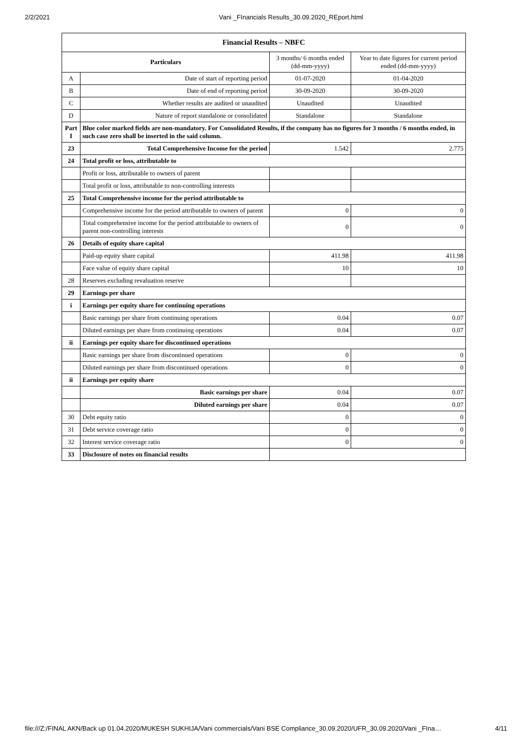2/2/2021 Vani _FInancials Results_30.09.2020_REport.html
| Financial Results – NBFC | | | |
| --- | --- | --- | --- |
| Particulars | | 3 months/ 6 months ended (dd-mm-yyyy) | Year to date figures for current period ended (dd-mm-yyyy) |
| A | Date of start of reporting period | 01-07-2020 | 01-04-2020 |
| B | Date of end of reporting period | 30-09-2020 | 30-09-2020 |
| C | Whether results are audited or unaudited | Unaudited | Unaudited |
| D | Nature of report standalone or consolidated | Standalone | Standalone |
| Part I | Blue color marked fields are non-mandatory. For Consolidated Results, if the company has no figures for 3 months / 6 months ended, in such case zero shall be inserted in the said column. | | |
| 23 | Total Comprehensive Income for the period | 1.542 | 2.775 |
| 24 | Total profit or loss, attributable to | | |
| | Profit or loss, attributable to owners of parent | | |
| | Total profit or loss, attributable to non-controlling interests | | |
| 25 | Total Comprehensive income for the period attributable to | | |
| | Comprehensive income for the period attributable to owners of parent | 0 | 0 |
| | Total comprehensive income for the period attributable to owners of parent non-controlling interests | 0 | 0 |
| 26 | Details of equity share capital | | |
| | Paid-up equity share capital | 411.98 | 411.98 |
| | Face value of equity share capital | 10 | 10 |
| 28 | Reserves excluding revaluation reserve | | |
| 29 | Earnings per share | | |
| i | Earnings per equity share for continuing operations | | |
| | Basic earnings per share from continuing operations | 0.04 | 0.07 |
| | Diluted earnings per share from continuing operations | 0.04 | 0.07 |
| ii | Earnings per equity share for discontinued operations | | |
| | Basic earnings per share from discontinued operations | 0 | 0 |
| | Diluted earnings per share from discontinued operations | 0 | 0 |
| ii | Earnings per equity share | | |
| | Basic earnings per share | 0.04 | 0.07 |
| | Diluted earnings per share | 0.04 | 0.07 |
| 30 | Debt equity ratio | 0 | 0 |
| 31 | Debt service coverage ratio | 0 | 0 |
| 32 | Interest service coverage ratio | 0 | 0 |
| 33 | Disclosure of notes on financial results | | |
file:///Z:/FINAL AKN/Back up 01.04.2020/MUKESH SUKHIJA/Vani commercials/Vani BSE Compliance_30.09.2020/UFR_30.09.2020/Vani _FIna… 4/11